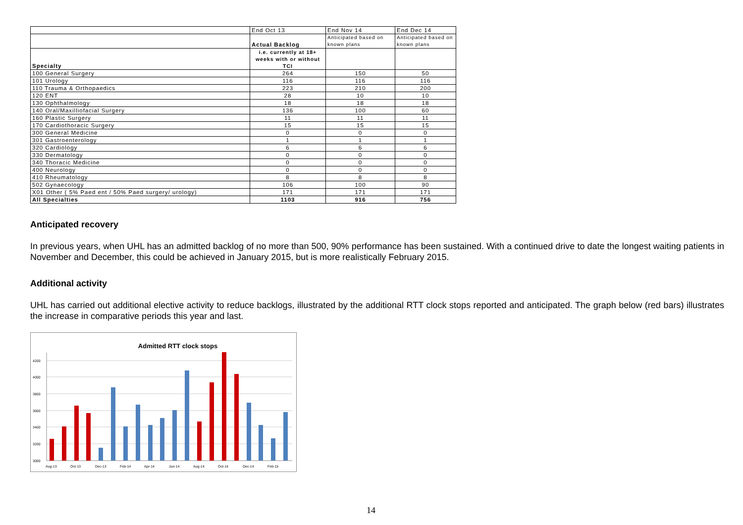| | End Oct 13 | End Nov 14 | End Dec 14 |
| | Actual Backlog | Anticipated based on known plans | Anticipated based on known plans |
| Specialty | i.e. currently at 18+ weeks with or without TCI | | |
| 100 General Surgery | 264 | 150 | 50 |
| 101 Urology | 116 | 116 | 116 |
| 110 Trauma & Orthopaedics | 223 | 210 | 200 |
| 120 ENT | 28 | 10 | 10 |
| 130 Ophthalmology | 18 | 18 | 18 |
| 140 Oral/Maxilliofacial Surgery | 136 | 100 | 60 |
| 160 Plastic Surgery | 11 | 11 | 11 |
| 170 Cardiothoracic Surgery | 15 | 15 | 15 |
| 300 General Medicine | 0 | 0 | 0 |
| 301 Gastroenterology | 1 | 1 | 1 |
| 320 Cardiology | 6 | 6 | 6 |
| 330 Dermatology | 0 | 0 | 0 |
| 340 Thoracic Medicine | 0 | 0 | 0 |
| 400 Neurology | 0 | 0 | 0 |
| 410 Rheumatology | 8 | 8 | 8 |
| 502 Gynaecology | 106 | 100 | 90 |
| X01 Other ( 5% Paed ent / 50% Paed surgery/ urology) | 171 | 171 | 171 |
| All Specialties | 1103 | 916 | 756 |
Anticipated recovery
In previous years, when UHL has an admitted backlog of no more than 500, 90% performance has been sustained. With a continued drive to date the longest waiting patients in November and December, this could be achieved in January 2015, but is more realistically February 2015.
Additional activity
UHL has carried out additional elective activity to reduce backlogs, illustrated by the additional RTT clock stops reported and anticipated. The graph below (red bars) illustrates the increase in comparative periods this year and last.
Admitted RTT clock stops
4200
4000
3800
3600
3400
3200
3000
Aug-13
Oct-13
Dec-13
Feb-14
Apr-14
Jun-14
Aug-14
Oct-14
Dec-14
Feb-15
14